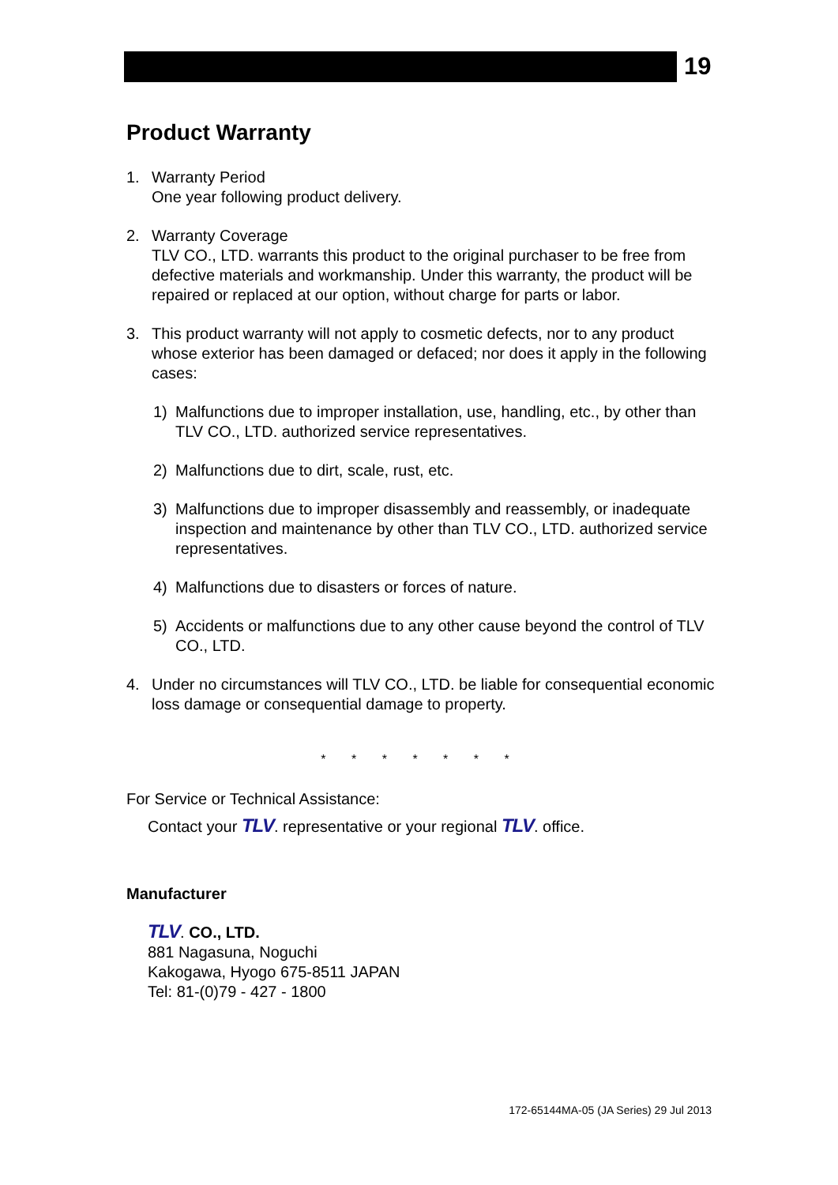19
Product Warranty
1. Warranty Period
One year following product delivery.
2. Warranty Coverage
TLV CO., LTD. warrants this product to the original purchaser to be free from defective materials and workmanship. Under this warranty, the product will be repaired or replaced at our option, without charge for parts or labor.
3. This product warranty will not apply to cosmetic defects, nor to any product whose exterior has been damaged or defaced; nor does it apply in the following cases:
1) Malfunctions due to improper installation, use, handling, etc., by other than TLV CO., LTD. authorized service representatives.
2) Malfunctions due to dirt, scale, rust, etc.
3) Malfunctions due to improper disassembly and reassembly, or inadequate inspection and maintenance by other than TLV CO., LTD. authorized service representatives.
4) Malfunctions due to disasters or forces of nature.
5) Accidents or malfunctions due to any other cause beyond the control of TLV CO., LTD.
4. Under no circumstances will TLV CO., LTD. be liable for consequential economic loss damage or consequential damage to property.
* * * * * * *
For Service or Technical Assistance:
Contact your TLV. representative or your regional TLV. office.
Manufacturer
TLV. CO., LTD.
881 Nagasuna, Noguchi
Kakogawa, Hyogo 675-8511 JAPAN
Tel: 81-(0)79 - 427 - 1800
172-65144MA-05 (JA Series) 29 Jul 2013